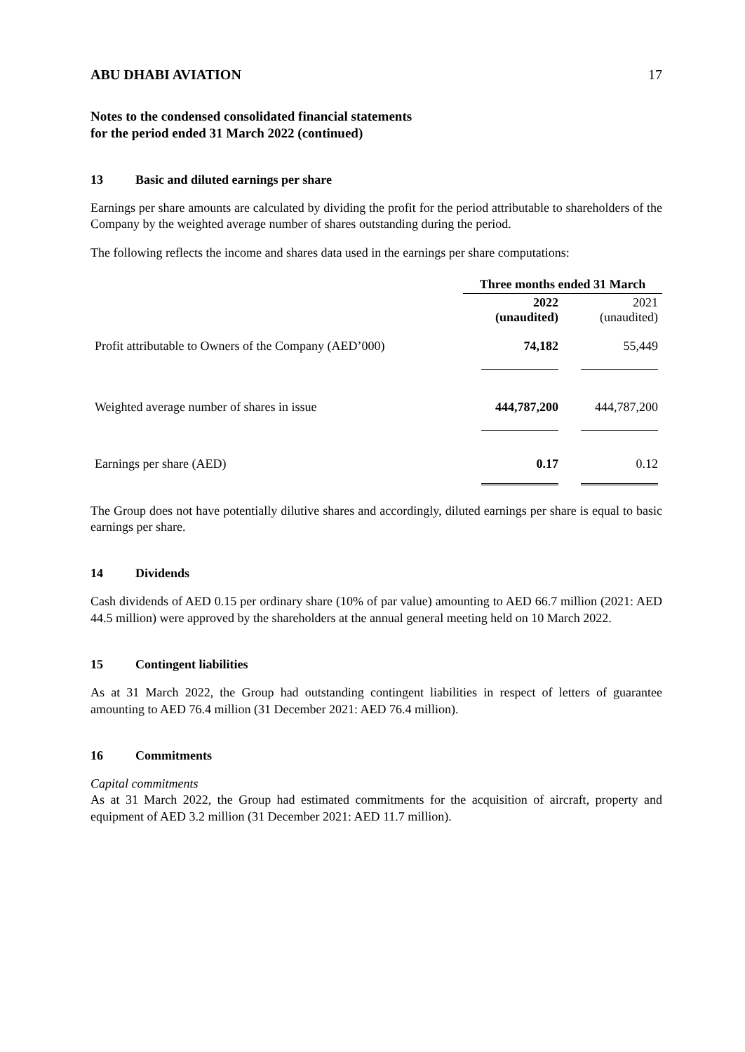ABU DHABI AVIATION 17
Notes to the condensed consolidated financial statements
for the period ended 31 March 2022 (continued)
13 Basic and diluted earnings per share
Earnings per share amounts are calculated by dividing the profit for the period attributable to shareholders of the Company by the weighted average number of shares outstanding during the period.
The following reflects the income and shares data used in the earnings per share computations:
| | Three months ended 31 March | |
| | 2022 (unaudited) | 2021 (unaudited) |
| Profit attributable to Owners of the Company (AED’000) | 74,182 | 55,449 |
| Weighted average number of shares in issue | 444,787,200 | 444,787,200 |
| Earnings per share (AED) | 0.17 | 0.12 |
The Group does not have potentially dilutive shares and accordingly, diluted earnings per share is equal to basic earnings per share.
14 Dividends
Cash dividends of AED 0.15 per ordinary share (10% of par value) amounting to AED 66.7 million (2021: AED 44.5 million) were approved by the shareholders at the annual general meeting held on 10 March 2022.
15 Contingent liabilities
As at 31 March 2022, the Group had outstanding contingent liabilities in respect of letters of guarantee amounting to AED 76.4 million (31 December 2021: AED 76.4 million).
16 Commitments
Capital commitments
As at 31 March 2022, the Group had estimated commitments for the acquisition of aircraft, property and equipment of AED 3.2 million (31 December 2021: AED 11.7 million).